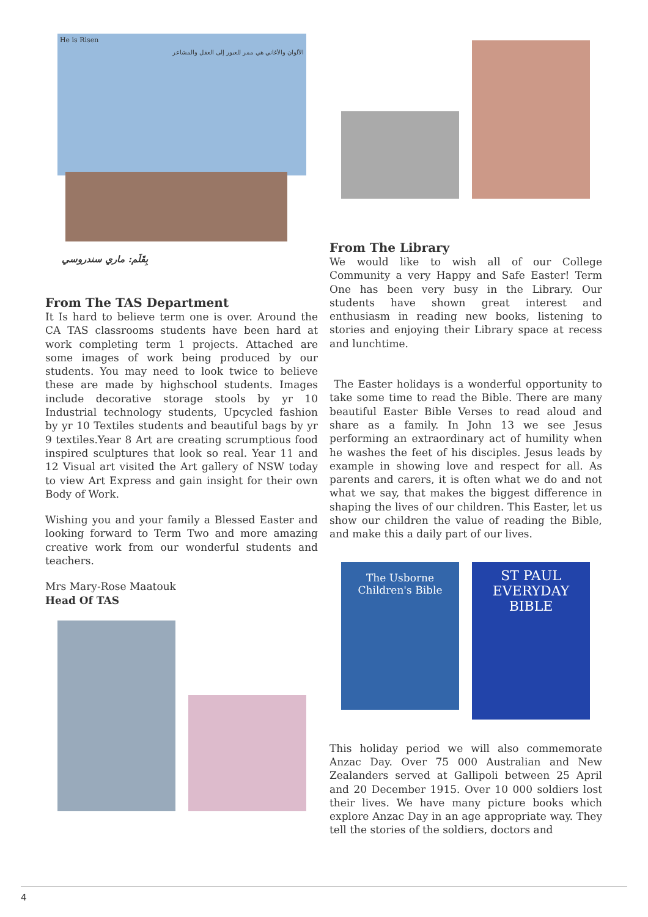He is Risen
الألوان والأغاني هي ممر للعبور إلى العقل والمشاعر
بِقَلَم: ماري سندروسي
From The TAS Department
It Is hard to believe term one is over. Around the CA TAS classrooms students have been hard at work completing term 1 projects. Attached are some images of work being produced by our students. You may need to look twice to believe these are made by highschool students. Images include decorative storage stools by yr 10 Industrial technology students, Upcycled fashion by yr 10 Textiles students and beautiful bags by yr 9 textiles.Year 8 Art are creating scrumptious food inspired sculptures that look so real. Year 11 and 12 Visual art visited the Art gallery of NSW today to view Art Express and gain insight for their own Body of Work.
Wishing you and your family a Blessed Easter and looking forward to Term Two and more amazing creative work from our wonderful students and teachers.
Mrs Mary-Rose Maatouk
Head Of TAS
From The Library
We would like to wish all of our College Community a very Happy and Safe Easter! Term One has been very busy in the Library. Our students have shown great interest and enthusiasm in reading new books, listening to stories and enjoying their Library space at recess and lunchtime.
The Easter holidays is a wonderful opportunity to take some time to read the Bible. There are many beautiful Easter Bible Verses to read aloud and share as a family. In John 13 we see Jesus performing an extraordinary act of humility when he washes the feet of his disciples. Jesus leads by example in showing love and respect for all. As parents and carers, it is often what we do and not what we say, that makes the biggest difference in shaping the lives of our children. This Easter, let us show our children the value of reading the Bible, and make this a daily part of our lives.
The Usborne
Children's Bible
ST PAUL
EVERYDAY
BIBLE
This holiday period we will also commemorate Anzac Day. Over 75 000 Australian and New Zealanders served at Gallipoli between 25 April and 20 December 1915. Over 10 000 soldiers lost their lives. We have many picture books which explore Anzac Day in an age appropriate way. They tell the stories of the soldiers, doctors and
4